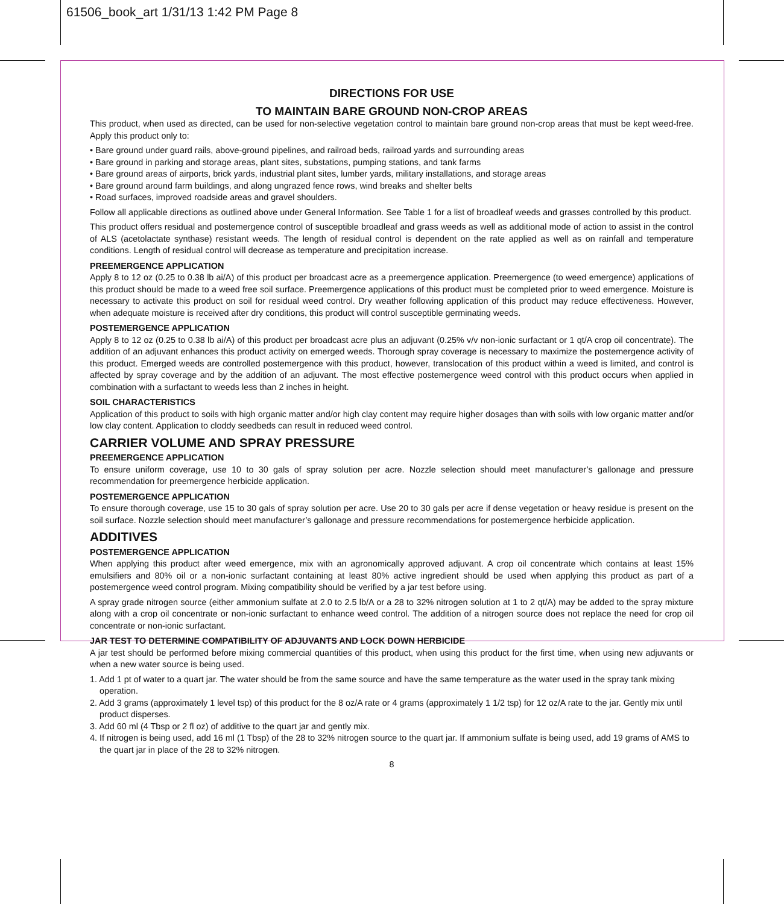61506_book_art 1/31/13 1:42 PM Page 8
DIRECTIONS FOR USE
TO MAINTAIN BARE GROUND NON-CROP AREAS
This product, when used as directed, can be used for non-selective vegetation control to maintain bare ground non-crop areas that must be kept weed-free. Apply this product only to:
• Bare ground under guard rails, above-ground pipelines, and railroad beds, railroad yards and surrounding areas
• Bare ground in parking and storage areas, plant sites, substations, pumping stations, and tank farms
• Bare ground areas of airports, brick yards, industrial plant sites, lumber yards, military installations, and storage areas
• Bare ground around farm buildings, and along ungrazed fence rows, wind breaks and shelter belts
• Road surfaces, improved roadside areas and gravel shoulders.
Follow all applicable directions as outlined above under General Information. See Table 1 for a list of broadleaf weeds and grasses controlled by this product.
This product offers residual and postemergence control of susceptible broadleaf and grass weeds as well as additional mode of action to assist in the control of ALS (acetolactate synthase) resistant weeds. The length of residual control is dependent on the rate applied as well as on rainfall and temperature conditions. Length of residual control will decrease as temperature and precipitation increase.
PREEMERGENCE APPLICATION
Apply 8 to 12 oz (0.25 to 0.38 lb ai/A) of this product per broadcast acre as a preemergence application. Preemergence (to weed emergence) applications of this product should be made to a weed free soil surface. Preemergence applications of this product must be completed prior to weed emergence. Moisture is necessary to activate this product on soil for residual weed control. Dry weather following application of this product may reduce effectiveness. However, when adequate moisture is received after dry conditions, this product will control susceptible germinating weeds.
POSTEMERGENCE APPLICATION
Apply 8 to 12 oz (0.25 to 0.38 lb ai/A) of this product per broadcast acre plus an adjuvant (0.25% v/v non-ionic surfactant or 1 qt/A crop oil concentrate). The addition of an adjuvant enhances this product activity on emerged weeds. Thorough spray coverage is necessary to maximize the postemergence activity of this product. Emerged weeds are controlled postemergence with this product, however, translocation of this product within a weed is limited, and control is affected by spray coverage and by the addition of an adjuvant. The most effective postemergence weed control with this product occurs when applied in combination with a surfactant to weeds less than 2 inches in height.
SOIL CHARACTERISTICS
Application of this product to soils with high organic matter and/or high clay content may require higher dosages than with soils with low organic matter and/or low clay content. Application to cloddy seedbeds can result in reduced weed control.
CARRIER VOLUME AND SPRAY PRESSURE
PREEMERGENCE APPLICATION
To ensure uniform coverage, use 10 to 30 gals of spray solution per acre. Nozzle selection should meet manufacturer’s gallonage and pressure recommendation for preemergence herbicide application.
POSTEMERGENCE APPLICATION
To ensure thorough coverage, use 15 to 30 gals of spray solution per acre. Use 20 to 30 gals per acre if dense vegetation or heavy residue is present on the soil surface. Nozzle selection should meet manufacturer’s gallonage and pressure recommendations for postemergence herbicide application.
ADDITIVES
POSTEMERGENCE APPLICATION
When applying this product after weed emergence, mix with an agronomically approved adjuvant. A crop oil concentrate which contains at least 15% emulsifiers and 80% oil or a non-ionic surfactant containing at least 80% active ingredient should be used when applying this product as part of a postemergence weed control program. Mixing compatibility should be verified by a jar test before using.
A spray grade nitrogen source (either ammonium sulfate at 2.0 to 2.5 lb/A or a 28 to 32% nitrogen solution at 1 to 2 qt/A) may be added to the spray mixture along with a crop oil concentrate or non-ionic surfactant to enhance weed control. The addition of a nitrogen source does not replace the need for crop oil concentrate or non-ionic surfactant.
JAR TEST TO DETERMINE COMPATIBILITY OF ADJUVANTS AND LOCK DOWN HERBICIDE
A jar test should be performed before mixing commercial quantities of this product, when using this product for the first time, when using new adjuvants or when a new water source is being used.
1. Add 1 pt of water to a quart jar. The water should be from the same source and have the same temperature as the water used in the spray tank mixing operation.
2. Add 3 grams (approximately 1 level tsp) of this product for the 8 oz/A rate or 4 grams (approximately 1 1/2 tsp) for 12 oz/A rate to the jar. Gently mix until product disperses.
3. Add 60 ml (4 Tbsp or 2 fl oz) of additive to the quart jar and gently mix.
4. If nitrogen is being used, add 16 ml (1 Tbsp) of the 28 to 32% nitrogen source to the quart jar. If ammonium sulfate is being used, add 19 grams of AMS to the quart jar in place of the 28 to 32% nitrogen.
8